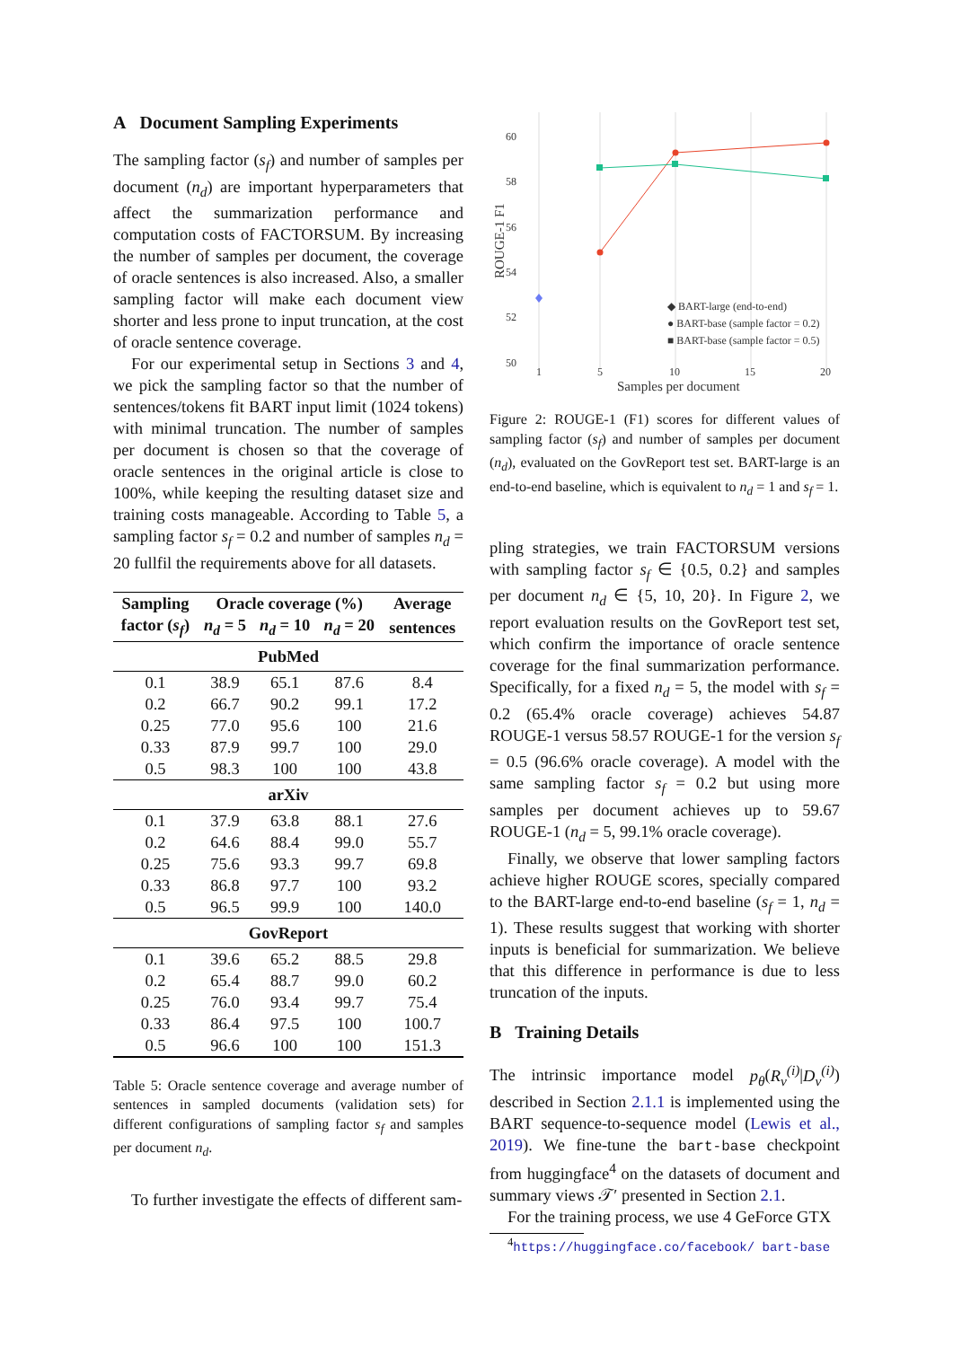A Document Sampling Experiments
The sampling factor (s<sub>f</sub>) and number of samples per document (n<sub>d</sub>) are important hyperparameters that affect the summarization performance and computation costs of FACTORSUM. By increasing the number of samples per document, the coverage of oracle sentences is also increased. Also, a smaller sampling factor will make each document view shorter and less prone to input truncation, at the cost of oracle sentence coverage.
For our experimental setup in Sections 3 and 4, we pick the sampling factor so that the number of sentences/tokens fit BART input limit (1024 tokens) with minimal truncation. The number of samples per document is chosen so that the coverage of oracle sentences in the original article is close to 100%, while keeping the resulting dataset size and training costs manageable. According to Table 5, a sampling factor s<sub>f</sub> = 0.2 and number of samples n<sub>d</sub> = 20 fullfil the requirements above for all datasets.
| Sampling | Oracle coverage (%) | | | Average |
| --- | --- | --- | --- | --- |
| factor ( s<sub>f</sub> ) | n<sub>d</sub> = 5 | n<sub>d</sub> = 10 | n<sub>d</sub> = 20 | sentences |
| PubMed | | | | |
| 0.1 | 38.9 | 65.1 | 87.6 | 8.4 |
| 0.2 | 66.7 | 90.2 | 99.1 | 17.2 |
| 0.25 | 77.0 | 95.6 | 100 | 21.6 |
| 0.33 | 87.9 | 99.7 | 100 | 29.0 |
| 0.5 | 98.3 | 100 | 100 | 43.8 |
| arXiv | | | | |
| 0.1 | 37.9 | 63.8 | 88.1 | 27.6 |
| 0.2 | 64.6 | 88.4 | 99.0 | 55.7 |
| 0.25 | 75.6 | 93.3 | 99.7 | 69.8 |
| 0.33 | 86.8 | 97.7 | 100 | 93.2 |
| 0.5 | 96.5 | 99.9 | 100 | 140.0 |
| GovReport | | | | |
| 0.1 | 39.6 | 65.2 | 88.5 | 29.8 |
| 0.2 | 65.4 | 88.7 | 99.0 | 60.2 |
| 0.25 | 76.0 | 93.4 | 99.7 | 75.4 |
| 0.33 | 86.4 | 97.5 | 100 | 100.7 |
| 0.5 | 96.6 | 100 | 100 | 151.3 |
Table 5: Oracle sentence coverage and average number of sentences in sampled documents (validation sets) for different configurations of sampling factor s<sub>f</sub> and samples per document n<sub>d</sub>.
To further investigate the effects of different sam-
60
58
56
54
52
50
1
5
10
15
20
Samples per document
ROUGE-1 F1
◆ BART-large (end-to-end)
● BART-base (sample factor = 0.2)
■ BART-base (sample factor = 0.5)
Figure 2: ROUGE-1 (F1) scores for different values of sampling factor (s<sub>f</sub>) and number of samples per document (n<sub>d</sub>), evaluated on the GovReport test set. BART-large is an end-to-end baseline, which is equivalent to n<sub>d</sub> = 1 and s<sub>f</sub> = 1.
pling strategies, we train FACTORSUM versions with sampling factor s<sub>f</sub> ∈ {0.5, 0.2} and samples per document n<sub>d</sub> ∈ {5, 10, 20}. In Figure 2, we report evaluation results on the GovReport test set, which confirm the importance of oracle sentence coverage for the final summarization performance. Specifically, for a fixed n<sub>d</sub> = 5, the model with s<sub>f</sub> = 0.2 (65.4% oracle coverage) achieves 54.87 ROUGE-1 versus 58.57 ROUGE-1 for the version s<sub>f</sub> = 0.5 (96.6% oracle coverage). A model with the same sampling factor s<sub>f</sub> = 0.2 but using more samples per document achieves up to 59.67 ROUGE-1 (n<sub>d</sub> = 5, 99.1% oracle coverage).
Finally, we observe that lower sampling factors achieve higher ROUGE scores, specially compared to the BART-large end-to-end baseline (s<sub>f</sub> = 1, n<sub>d</sub> = 1). These results suggest that working with shorter inputs is beneficial for summarization. We believe that this difference in performance is due to less truncation of the inputs.
B Training Details
The intrinsic importance model p<sub>θ</sub>(R<sub>v</sub><sup>(i)</sup>|D<sub>v</sub><sup>(i)</sup>) described in Section 2.1.1 is implemented using the BART sequence-to-sequence model (Lewis et al., 2019). We fine-tune the bart-base checkpoint from huggingface<sup>4</sup> on the datasets of document and summary views 𝒯′ presented in Section 2.1.
For the training process, we use 4 GeForce GTX
<sup>4</sup> https://huggingface.co/facebook/ bart-base